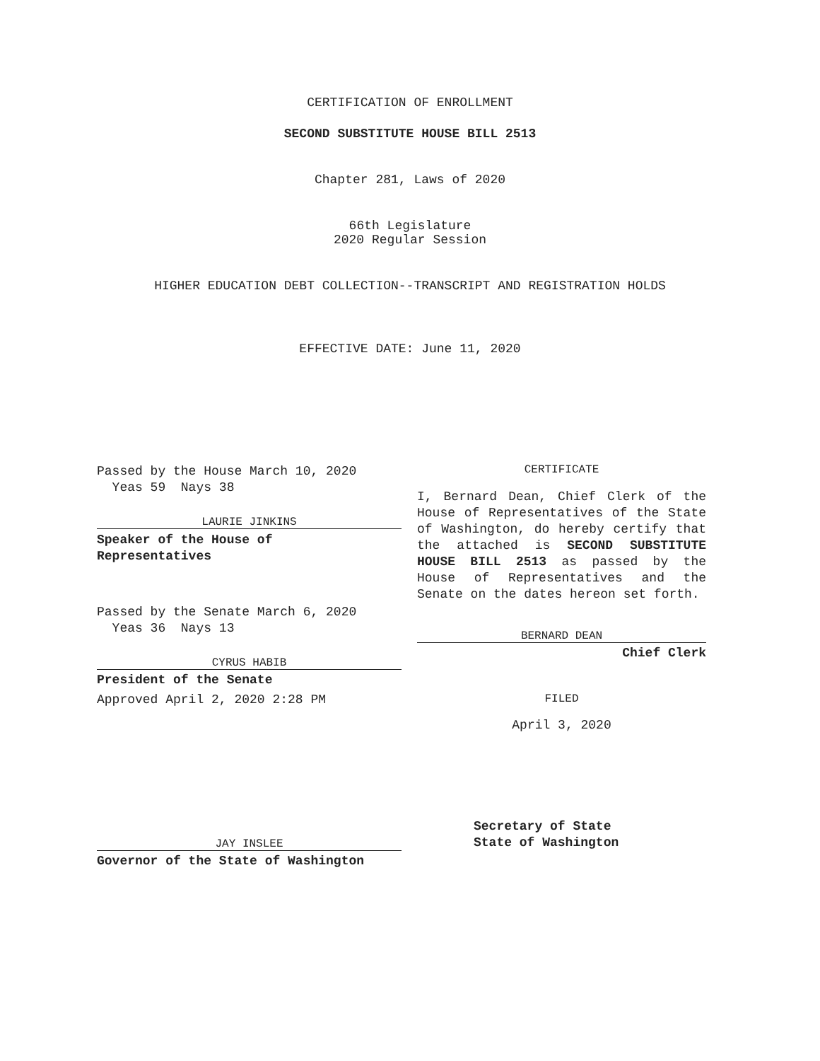CERTIFICATION OF ENROLLMENT
SECOND SUBSTITUTE HOUSE BILL 2513
Chapter 281, Laws of 2020
66th Legislature
2020 Regular Session
HIGHER EDUCATION DEBT COLLECTION--TRANSCRIPT AND REGISTRATION HOLDS
EFFECTIVE DATE: June 11, 2020
Passed by the House March 10, 2020
Yeas 59 Nays 38
LAURIE JINKINS
Speaker of the House of
Representatives
Passed by the Senate March 6, 2020
Yeas 36 Nays 13
CYRUS HABIB
President of the Senate
Approved April 2, 2020 2:28 PM
JAY INSLEE
Governor of the State of Washington
CERTIFICATE
I, Bernard Dean, Chief Clerk of the House of Representatives of the State of Washington, do hereby certify that the attached is SECOND SUBSTITUTE HOUSE BILL 2513 as passed by the House of Representatives and the Senate on the dates hereon set forth.
BERNARD DEAN
Chief Clerk
FILED
April 3, 2020
Secretary of State
State of Washington